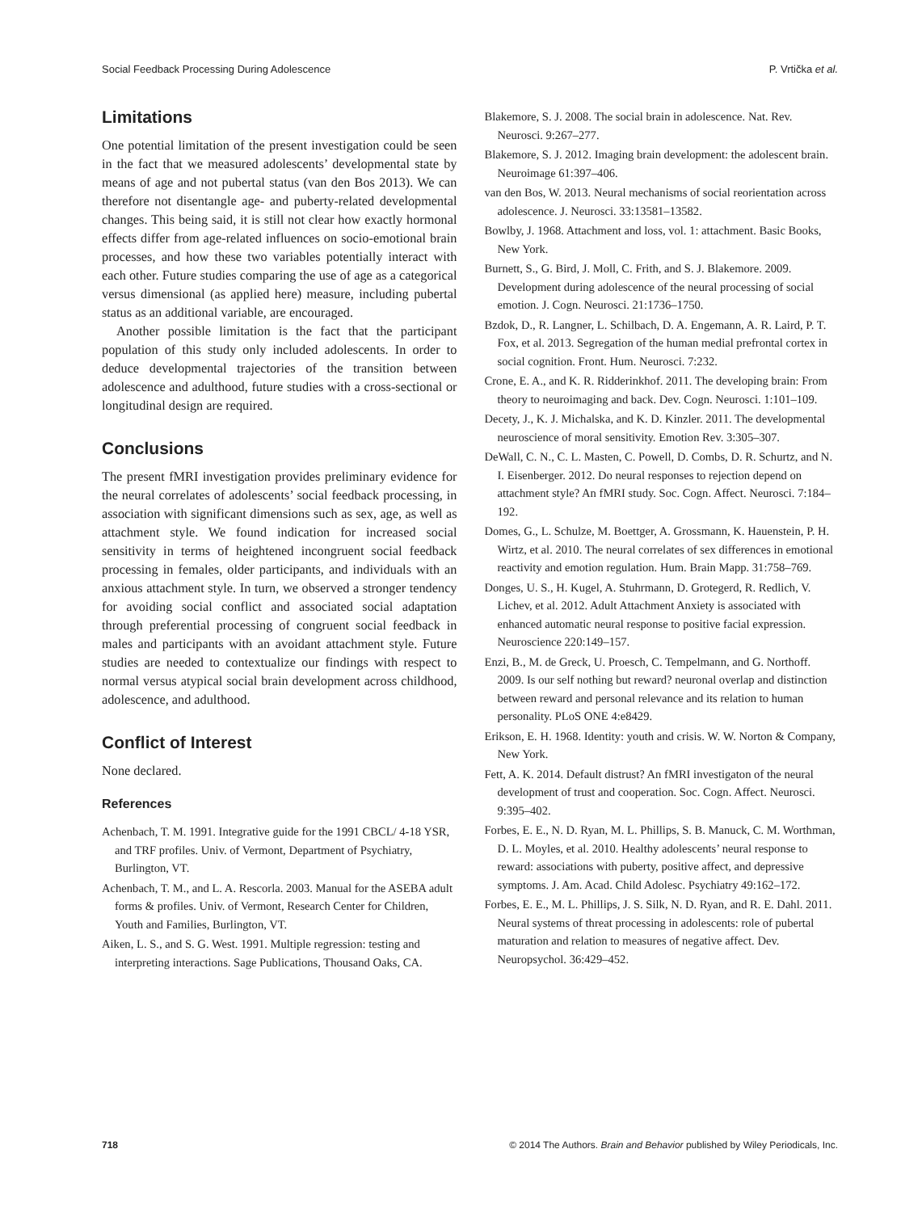Social Feedback Processing During Adolescence P. Vrtička et al.
Limitations
One potential limitation of the present investigation could be seen in the fact that we measured adolescents’ developmental state by means of age and not pubertal status (van den Bos 2013). We can therefore not disentangle age- and puberty-related developmental changes. This being said, it is still not clear how exactly hormonal effects differ from age-related influences on socio-emotional brain processes, and how these two variables potentially interact with each other. Future studies comparing the use of age as a categorical versus dimensional (as applied here) measure, including pubertal status as an additional variable, are encouraged.
Another possible limitation is the fact that the participant population of this study only included adolescents. In order to deduce developmental trajectories of the transition between adolescence and adulthood, future studies with a cross-sectional or longitudinal design are required.
Conclusions
The present fMRI investigation provides preliminary evidence for the neural correlates of adolescents’ social feedback processing, in association with significant dimensions such as sex, age, as well as attachment style. We found indication for increased social sensitivity in terms of heightened incongruent social feedback processing in females, older participants, and individuals with an anxious attachment style. In turn, we observed a stronger tendency for avoiding social conflict and associated social adaptation through preferential processing of congruent social feedback in males and participants with an avoidant attachment style. Future studies are needed to contextualize our findings with respect to normal versus atypical social brain development across childhood, adolescence, and adulthood.
Conflict of Interest
None declared.
References
Achenbach, T. M. 1991. Integrative guide for the 1991 CBCL/ 4-18 YSR, and TRF profiles. Univ. of Vermont, Department of Psychiatry, Burlington, VT.
Achenbach, T. M., and L. A. Rescorla. 2003. Manual for the ASEBA adult forms & profiles. Univ. of Vermont, Research Center for Children, Youth and Families, Burlington, VT.
Aiken, L. S., and S. G. West. 1991. Multiple regression: testing and interpreting interactions. Sage Publications, Thousand Oaks, CA.
Blakemore, S. J. 2008. The social brain in adolescence. Nat. Rev. Neurosci. 9:267–277.
Blakemore, S. J. 2012. Imaging brain development: the adolescent brain. Neuroimage 61:397–406.
van den Bos, W. 2013. Neural mechanisms of social reorientation across adolescence. J. Neurosci. 33:13581–13582.
Bowlby, J. 1968. Attachment and loss, vol. 1: attachment. Basic Books, New York.
Burnett, S., G. Bird, J. Moll, C. Frith, and S. J. Blakemore. 2009. Development during adolescence of the neural processing of social emotion. J. Cogn. Neurosci. 21:1736–1750.
Bzdok, D., R. Langner, L. Schilbach, D. A. Engemann, A. R. Laird, P. T. Fox, et al. 2013. Segregation of the human medial prefrontal cortex in social cognition. Front. Hum. Neurosci. 7:232.
Crone, E. A., and K. R. Ridderinkhof. 2011. The developing brain: From theory to neuroimaging and back. Dev. Cogn. Neurosci. 1:101–109.
Decety, J., K. J. Michalska, and K. D. Kinzler. 2011. The developmental neuroscience of moral sensitivity. Emotion Rev. 3:305–307.
DeWall, C. N., C. L. Masten, C. Powell, D. Combs, D. R. Schurtz, and N. I. Eisenberger. 2012. Do neural responses to rejection depend on attachment style? An fMRI study. Soc. Cogn. Affect. Neurosci. 7:184–192.
Domes, G., L. Schulze, M. Boettger, A. Grossmann, K. Hauenstein, P. H. Wirtz, et al. 2010. The neural correlates of sex differences in emotional reactivity and emotion regulation. Hum. Brain Mapp. 31:758–769.
Donges, U. S., H. Kugel, A. Stuhrmann, D. Grotegerd, R. Redlich, V. Lichev, et al. 2012. Adult Attachment Anxiety is associated with enhanced automatic neural response to positive facial expression. Neuroscience 220:149–157.
Enzi, B., M. de Greck, U. Proesch, C. Tempelmann, and G. Northoff. 2009. Is our self nothing but reward? neuronal overlap and distinction between reward and personal relevance and its relation to human personality. PLoS ONE 4:e8429.
Erikson, E. H. 1968. Identity: youth and crisis. W. W. Norton & Company, New York.
Fett, A. K. 2014. Default distrust? An fMRI investigaton of the neural development of trust and cooperation. Soc. Cogn. Affect. Neurosci. 9:395–402.
Forbes, E. E., N. D. Ryan, M. L. Phillips, S. B. Manuck, C. M. Worthman, D. L. Moyles, et al. 2010. Healthy adolescents’ neural response to reward: associations with puberty, positive affect, and depressive symptoms. J. Am. Acad. Child Adolesc. Psychiatry 49:162–172.
Forbes, E. E., M. L. Phillips, J. S. Silk, N. D. Ryan, and R. E. Dahl. 2011. Neural systems of threat processing in adolescents: role of pubertal maturation and relation to measures of negative affect. Dev. Neuropsychol. 36:429–452.
718 © 2014 The Authors. Brain and Behavior published by Wiley Periodicals, Inc.